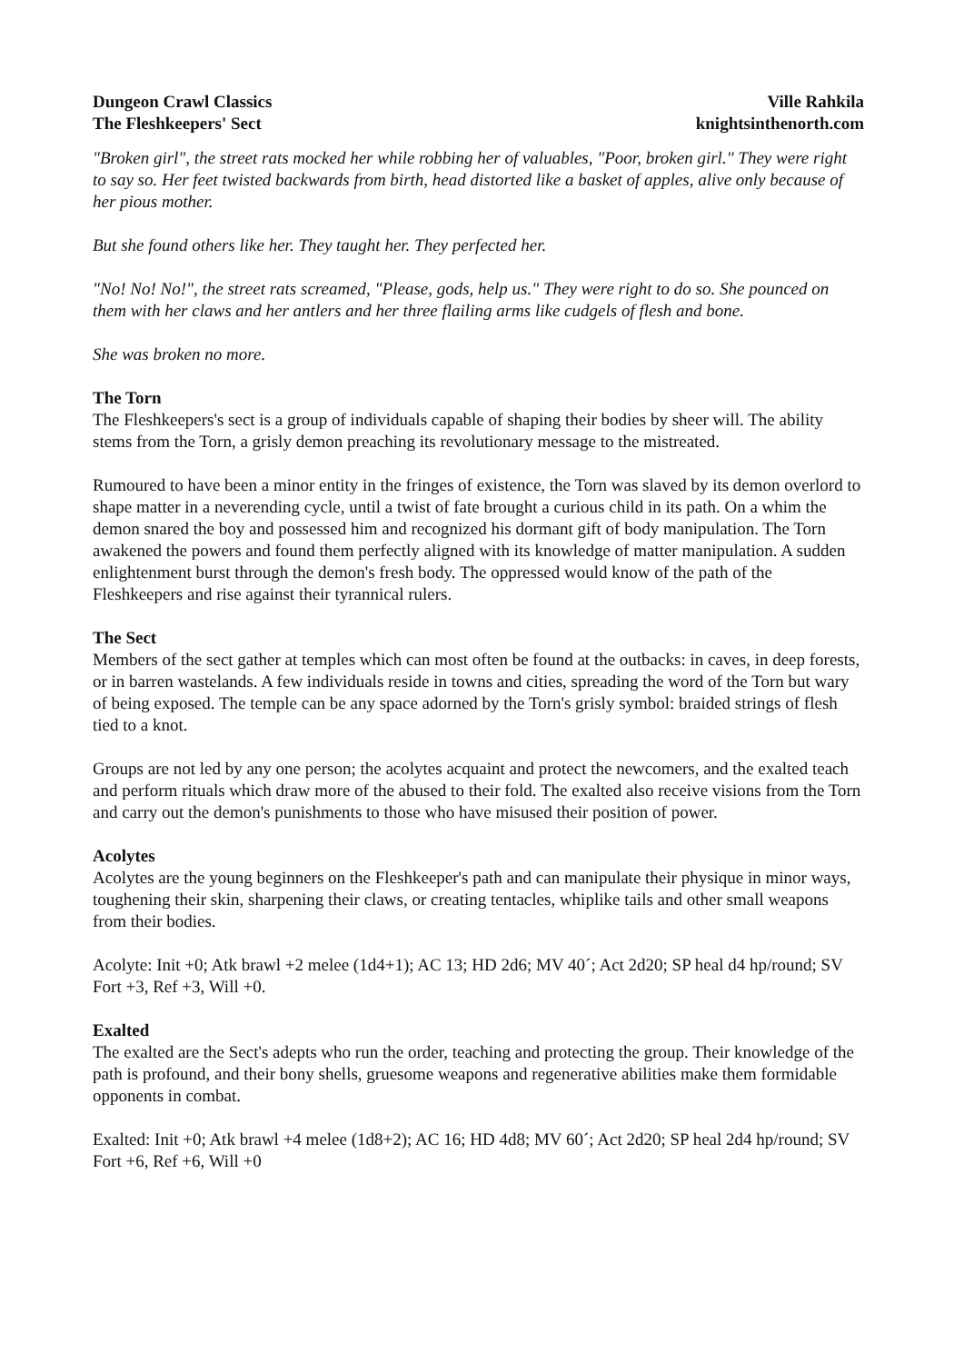Dungeon Crawl Classics
The Fleshkeepers' Sect
Ville Rahkila
knightsinthenorth.com
"Broken girl", the street rats mocked her while robbing her of valuables, "Poor, broken girl." They were right to say so. Her feet twisted backwards from birth, head distorted like a basket of apples, alive only because of her pious mother.
But she found others like her. They taught her. They perfected her.
"No! No! No!", the street rats screamed, "Please, gods, help us." They were right to do so. She pounced on them with her claws and her antlers and her three flailing arms like cudgels of flesh and bone.
She was broken no more.
The Torn
The Fleshkeepers's sect is a group of individuals capable of shaping their bodies by sheer will. The ability stems from the Torn, a grisly demon preaching its revolutionary message to the mistreated.
Rumoured to have been a minor entity in the fringes of existence, the Torn was slaved by its demon overlord to shape matter in a neverending cycle, until a twist of fate brought a curious child in its path. On a whim the demon snared the boy and possessed him and recognized his dormant gift of body manipulation. The Torn awakened the powers and found them perfectly aligned with its knowledge of matter manipulation. A sudden enlightenment burst through the demon's fresh body. The oppressed would know of the path of the Fleshkeepers and rise against their tyrannical rulers.
The Sect
Members of the sect gather at temples which can most often be found at the outbacks: in caves, in deep forests, or in barren wastelands. A few individuals reside in towns and cities, spreading the word of the Torn but wary of being exposed. The temple can be any space adorned by the Torn's grisly symbol: braided strings of flesh tied to a knot.
Groups are not led by any one person; the acolytes acquaint and protect the newcomers, and the exalted teach and perform rituals which draw more of the abused to their fold. The exalted also receive visions from the Torn and carry out the demon's punishments to those who have misused their position of power.
Acolytes
Acolytes are the young beginners on the Fleshkeeper's path and can manipulate their physique in minor ways, toughening their skin, sharpening their claws, or creating tentacles, whiplike tails and other small weapons from their bodies.
Acolyte: Init +0; Atk brawl +2 melee (1d4+1); AC 13; HD 2d6; MV 40´; Act 2d20; SP heal d4 hp/round; SV Fort +3, Ref +3, Will +0.
Exalted
The exalted are the Sect's adepts who run the order, teaching and protecting the group. Their knowledge of the path is profound, and their bony shells, gruesome weapons and regenerative abilities make them formidable opponents in combat.
Exalted: Init +0; Atk brawl +4 melee (1d8+2); AC 16; HD 4d8; MV 60´; Act 2d20; SP heal 2d4 hp/round; SV Fort +6, Ref +6, Will +0